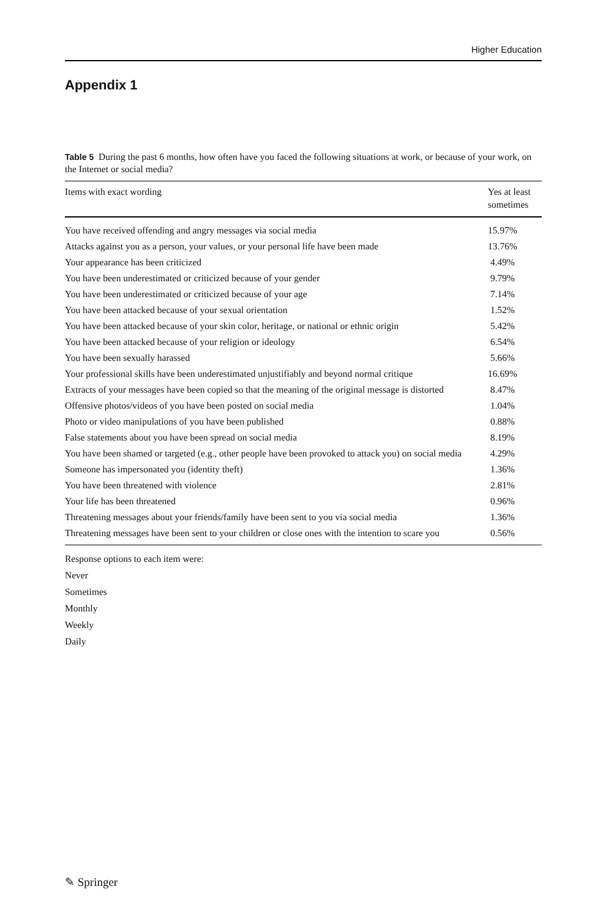Higher Education
Appendix 1
Table 5 During the past 6 months, how often have you faced the following situations at work, or because of your work, on the Internet or social media?
| Items with exact wording | Yes at least sometimes |
| --- | --- |
| You have received offending and angry messages via social media | 15.97% |
| Attacks against you as a person, your values, or your personal life have been made | 13.76% |
| Your appearance has been criticized | 4.49% |
| You have been underestimated or criticized because of your gender | 9.79% |
| You have been underestimated or criticized because of your age | 7.14% |
| You have been attacked because of your sexual orientation | 1.52% |
| You have been attacked because of your skin color, heritage, or national or ethnic origin | 5.42% |
| You have been attacked because of your religion or ideology | 6.54% |
| You have been sexually harassed | 5.66% |
| Your professional skills have been underestimated unjustifiably and beyond normal critique | 16.69% |
| Extracts of your messages have been copied so that the meaning of the original message is distorted | 8.47% |
| Offensive photos/videos of you have been posted on social media | 1.04% |
| Photo or video manipulations of you have been published | 0.88% |
| False statements about you have been spread on social media | 8.19% |
| You have been shamed or targeted (e.g., other people have been provoked to attack you) on social media | 4.29% |
| Someone has impersonated you (identity theft) | 1.36% |
| You have been threatened with violence | 2.81% |
| Your life has been threatened | 0.96% |
| Threatening messages about your friends/family have been sent to you via social media | 1.36% |
| Threatening messages have been sent to your children or close ones with the intention to scare you | 0.56% |
Response options to each item were:
Never
Sometimes
Monthly
Weekly
Daily
✎ Springer